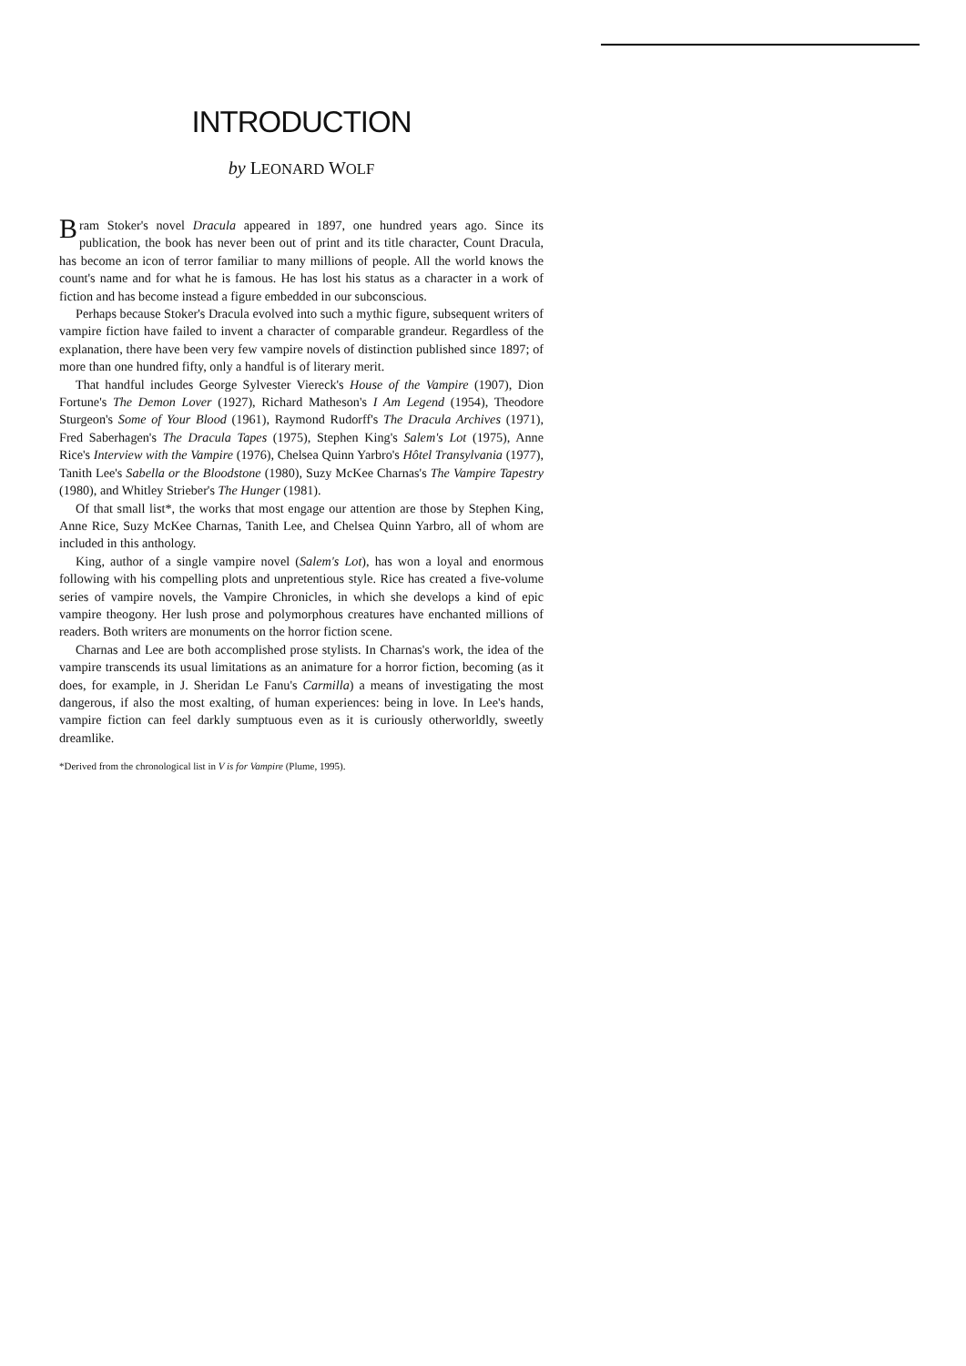INTRODUCTION
by LEONARD WOLF
Bram Stoker's novel Dracula appeared in 1897, one hundred years ago. Since its publication, the book has never been out of print and its title character, Count Dracula, has become an icon of terror familiar to many millions of people. All the world knows the count's name and for what he is famous. He has lost his status as a character in a work of fiction and has become instead a figure embedded in our subconscious.
Perhaps because Stoker's Dracula evolved into such a mythic figure, subsequent writers of vampire fiction have failed to invent a character of comparable grandeur. Regardless of the explanation, there have been very few vampire novels of distinction published since 1897; of more than one hundred fifty, only a handful is of literary merit.
That handful includes George Sylvester Viereck's House of the Vampire (1907), Dion Fortune's The Demon Lover (1927), Richard Matheson's I Am Legend (1954), Theodore Sturgeon's Some of Your Blood (1961), Raymond Rudorff's The Dracula Archives (1971), Fred Saberhagen's The Dracula Tapes (1975), Stephen King's Salem's Lot (1975), Anne Rice's Interview with the Vampire (1976), Chelsea Quinn Yarbro's Hôtel Transylvania (1977), Tanith Lee's Sabella or the Bloodstone (1980), Suzy McKee Charnas's The Vampire Tapestry (1980), and Whitley Strieber's The Hunger (1981).
Of that small list*, the works that most engage our attention are those by Stephen King, Anne Rice, Suzy McKee Charnas, Tanith Lee, and Chelsea Quinn Yarbro, all of whom are included in this anthology.
King, author of a single vampire novel (Salem's Lot), has won a loyal and enormous following with his compelling plots and unpretentious style. Rice has created a five-volume series of vampire novels, the Vampire Chronicles, in which she develops a kind of epic vampire theogony. Her lush prose and polymorphous creatures have enchanted millions of readers. Both writers are monuments on the horror fiction scene.
Charnas and Lee are both accomplished prose stylists. In Charnas's work, the idea of the vampire transcends its usual limitations as an animature for a horror fiction, becoming (as it does, for example, in J. Sheridan Le Fanu's Carmilla) a means of investigating the most dangerous, if also the most exalting, of human experiences: being in love. In Lee's hands, vampire fiction can feel darkly sumptuous even as it is curiously otherworldly, sweetly dreamlike.
*Derived from the chronological list in V is for Vampire (Plume, 1995).